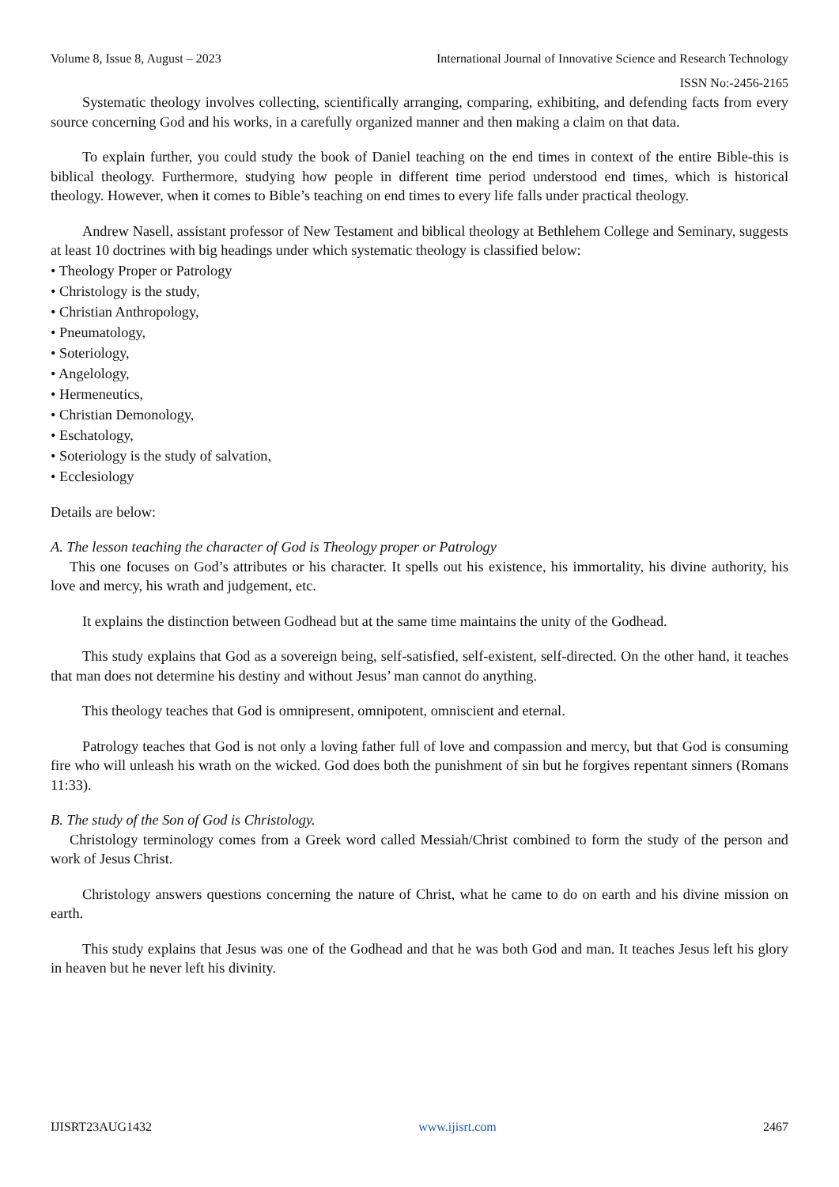Volume 8, Issue 8, August – 2023 International Journal of Innovative Science and Research Technology
ISSN No:-2456-2165
Systematic theology involves collecting, scientifically arranging, comparing, exhibiting, and defending facts from every source concerning God and his works, in a carefully organized manner and then making a claim on that data.
To explain further, you could study the book of Daniel teaching on the end times in context of the entire Bible-this is biblical theology. Furthermore, studying how people in different time period understood end times, which is historical theology. However, when it comes to Bible’s teaching on end times to every life falls under practical theology.
Andrew Nasell, assistant professor of New Testament and biblical theology at Bethlehem College and Seminary, suggests at least 10 doctrines with big headings under which systematic theology is classified below:
• Theology Proper or Patrology
• Christology is the study,
• Christian Anthropology,
• Pneumatology,
• Soteriology,
• Angelology,
• Hermeneutics,
• Christian Demonology,
• Eschatology,
• Soteriology is the study of salvation,
• Ecclesiology
Details are below:
A. The lesson teaching the character of God is Theology proper or Patrology
This one focuses on God’s attributes or his character. It spells out his existence, his immortality, his divine authority, his love and mercy, his wrath and judgement, etc.
It explains the distinction between Godhead but at the same time maintains the unity of the Godhead.
This study explains that God as a sovereign being, self-satisfied, self-existent, self-directed. On the other hand, it teaches that man does not determine his destiny and without Jesus’ man cannot do anything.
This theology teaches that God is omnipresent, omnipotent, omniscient and eternal.
Patrology teaches that God is not only a loving father full of love and compassion and mercy, but that God is consuming fire who will unleash his wrath on the wicked. God does both the punishment of sin but he forgives repentant sinners (Romans 11:33).
B. The study of the Son of God is Christology.
Christology terminology comes from a Greek word called Messiah/Christ combined to form the study of the person and work of Jesus Christ.
Christology answers questions concerning the nature of Christ, what he came to do on earth and his divine mission on earth.
This study explains that Jesus was one of the Godhead and that he was both God and man. It teaches Jesus left his glory in heaven but he never left his divinity.
IJISRT23AUG1432 www.ijisrt.com 2467